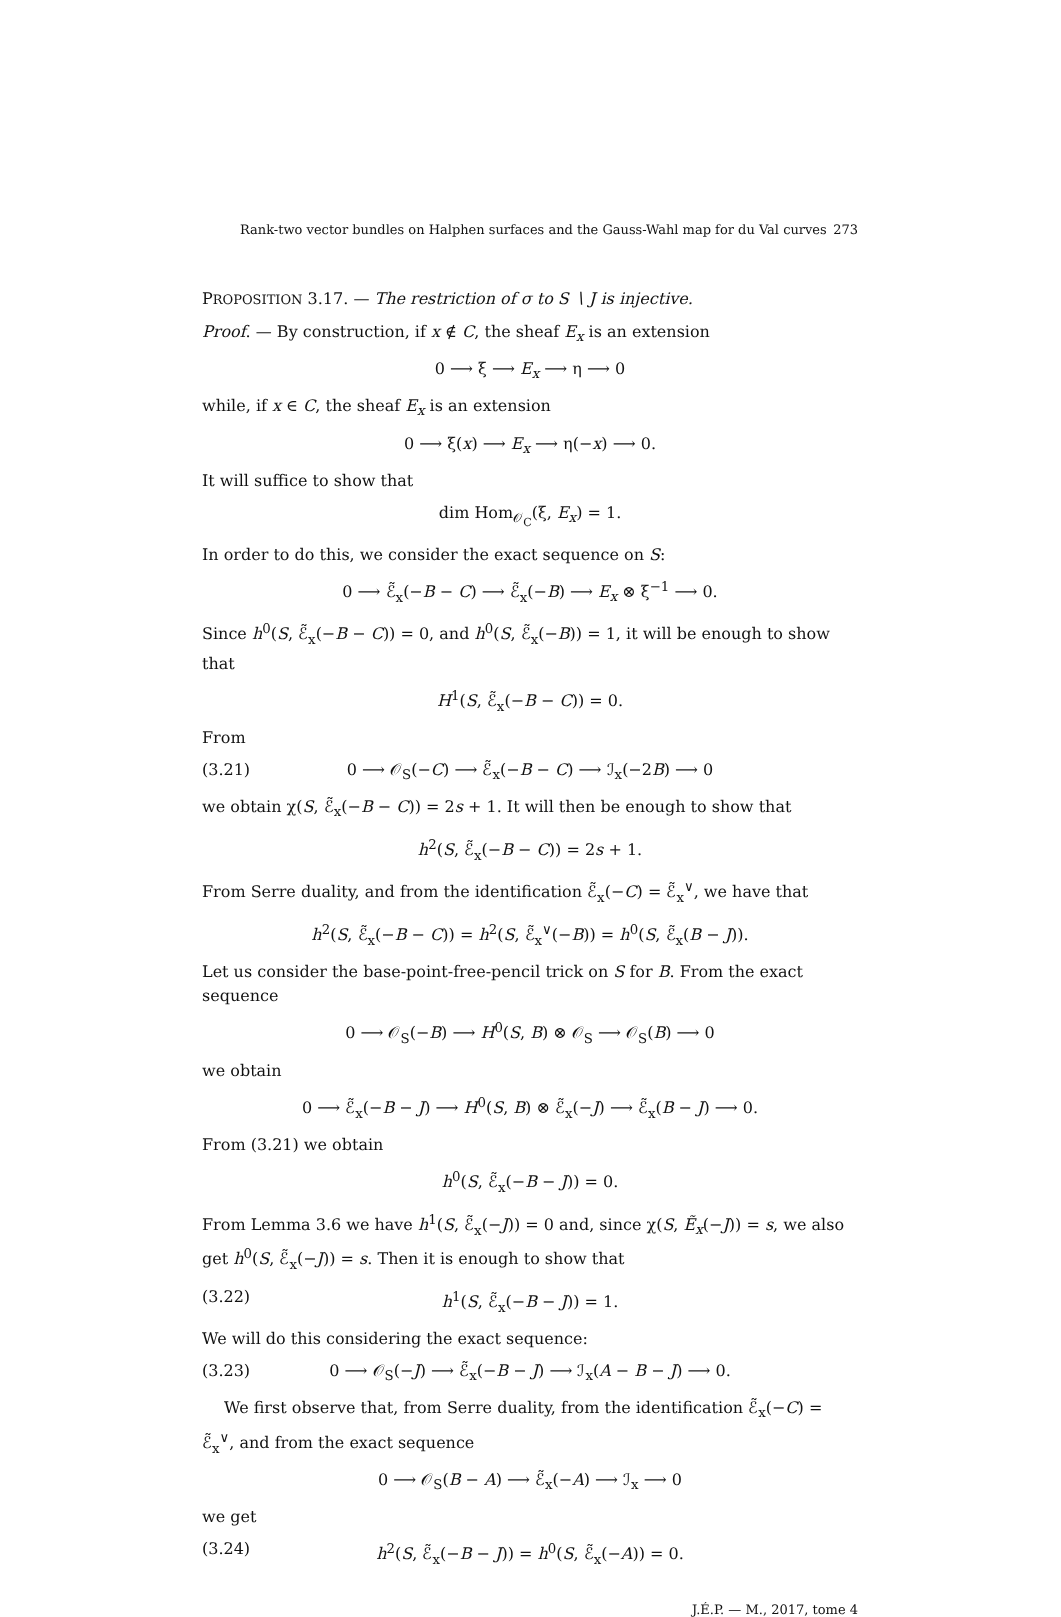Rank-two vector bundles on Halphen surfaces and the Gauss-Wahl map for du Val curves 273
PROPOSITION 3.17. — The restriction of σ to S ∖ J is injective.
Proof. — By construction, if x ∉ C, the sheaf E<sub>x</sub> is an extension
0 ⟶ ξ ⟶ E<sub>x</sub> ⟶ η ⟶ 0
while, if x ∈ C, the sheaf E<sub>x</sub> is an extension
0 ⟶ ξ(x) ⟶ E<sub>x</sub> ⟶ η(−x) ⟶ 0.
It will suffice to show that
dim Hom<sub>𝒪<sub>C</sub></sub>(ξ, E<sub>x</sub>) = 1.
In order to do this, we consider the exact sequence on S:
0 ⟶ ℰ̃<sub>x</sub>(−B − C) ⟶ ℰ̃<sub>x</sub>(−B) ⟶ E<sub>x</sub> ⊗ ξ<sup>−1</sup> ⟶ 0.
Since h<sup>0</sup>(S, ℰ̃<sub>x</sub>(−B − C)) = 0, and h<sup>0</sup>(S, ℰ̃<sub>x</sub>(−B)) = 1, it will be enough to show that
H<sup>1</sup>(S, ℰ̃<sub>x</sub>(−B − C)) = 0.
From
(3.21) 0 ⟶ 𝒪<sub>S</sub>(−C) ⟶ ℰ̃<sub>x</sub>(−B − C) ⟶ ℐ<sub>x</sub>(−2B) ⟶ 0
we obtain χ(S, ℰ̃<sub>x</sub>(−B − C)) = 2s + 1. It will then be enough to show that
h<sup>2</sup>(S, ℰ̃<sub>x</sub>(−B − C)) = 2s + 1.
From Serre duality, and from the identification ℰ̃<sub>x</sub>(−C) = ℰ̃<sub>x</sub><sup>∨</sup>, we have that
h<sup>2</sup>(S, ℰ̃<sub>x</sub>(−B − C)) = h<sup>2</sup>(S, ℰ̃<sub>x</sub><sup>∨</sup>(−B)) = h<sup>0</sup>(S, ℰ̃<sub>x</sub>(B − J)).
Let us consider the base-point-free-pencil trick on S for B. From the exact sequence
0 ⟶ 𝒪<sub>S</sub>(−B) ⟶ H<sup>0</sup>(S, B) ⊗ 𝒪<sub>S</sub> ⟶ 𝒪<sub>S</sub>(B) ⟶ 0
we obtain
0 ⟶ ℰ̃<sub>x</sub>(−B − J) ⟶ H<sup>0</sup>(S, B) ⊗ ℰ̃<sub>x</sub>(−J) ⟶ ℰ̃<sub>x</sub>(B − J) ⟶ 0.
From (3.21) we obtain
h<sup>0</sup>(S, ℰ̃<sub>x</sub>(−B − J)) = 0.
From Lemma 3.6 we have h<sup>1</sup>(S, ℰ̃<sub>x</sub>(−J)) = 0 and, since χ(S, Ẽ<sub>x</sub>(−J)) = s, we also get h<sup>0</sup>(S, ℰ̃<sub>x</sub>(−J)) = s. Then it is enough to show that
(3.22) h<sup>1</sup>(S, ℰ̃<sub>x</sub>(−B − J)) = 1.
We will do this considering the exact sequence:
(3.23) 0 ⟶ 𝒪<sub>S</sub>(−J) ⟶ ℰ̃<sub>x</sub>(−B − J) ⟶ ℐ<sub>x</sub>(A − B − J) ⟶ 0.
We first observe that, from Serre duality, from the identification ℰ̃<sub>x</sub>(−C) = ℰ̃<sub>x</sub><sup>∨</sup>, and from the exact sequence
0 ⟶ 𝒪<sub>S</sub>(B − A) ⟶ ℰ̃<sub>x</sub>(−A) ⟶ ℐ<sub>x</sub> ⟶ 0
we get
(3.24) h<sup>2</sup>(S, ℰ̃<sub>x</sub>(−B − J)) = h<sup>0</sup>(S, ℰ̃<sub>x</sub>(−A)) = 0.
J.É.P. — M., 2017, tome 4